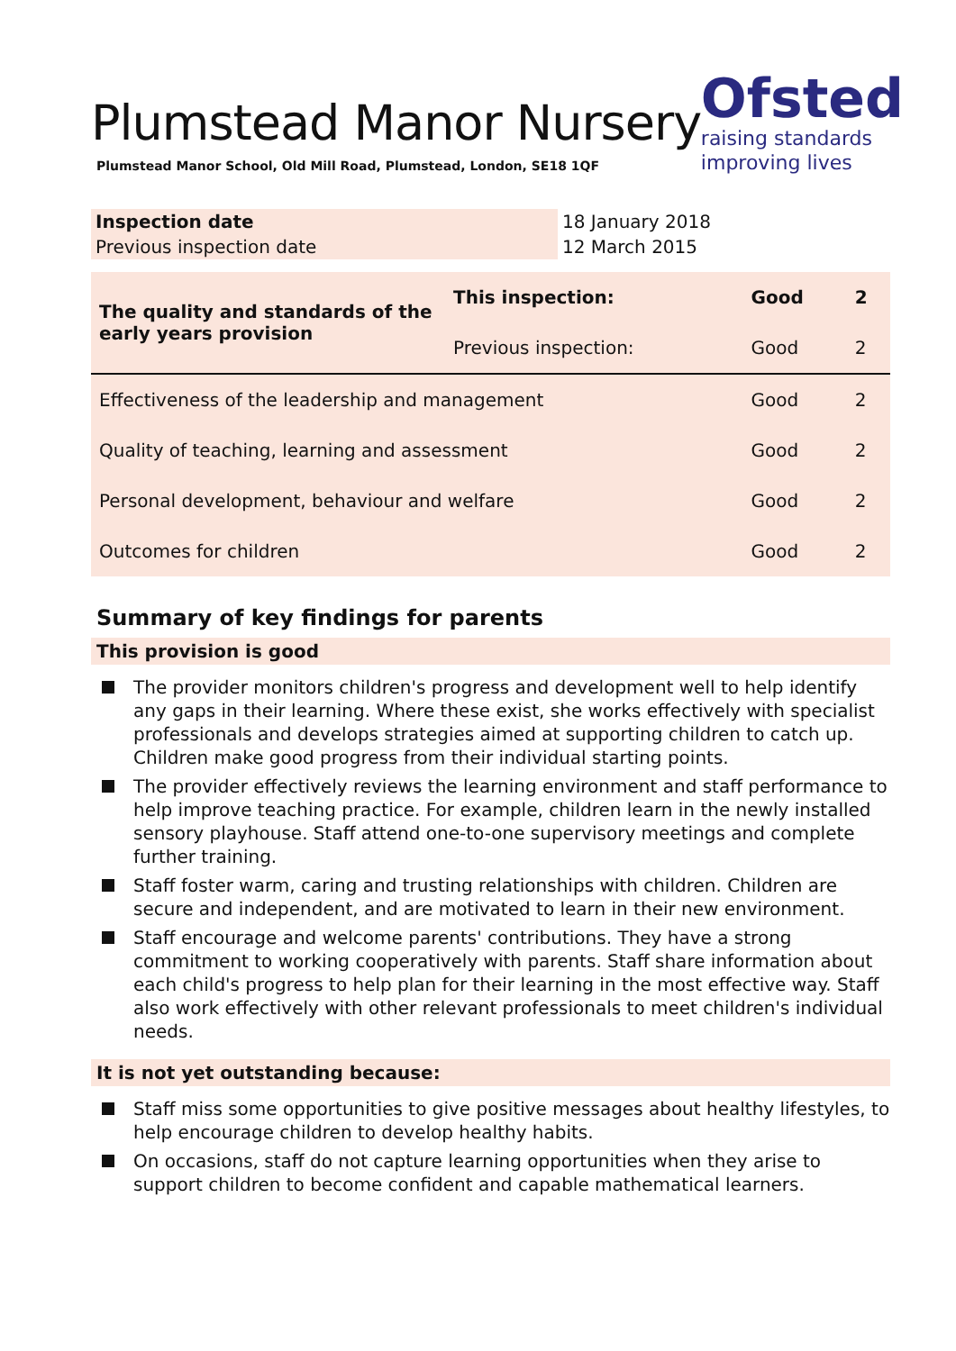Plumstead Manor Nursery
Plumstead Manor School, Old Mill Road, Plumstead, London, SE18 1QF
Ofsted
raising standards
improving lives
| Inspection date | 18 January 2018 |
| Previous inspection date | 12 March 2015 |
| The quality and standards of the early years provision | This inspection: | Good | 2 |
| | Previous inspection: | Good | 2 |
| Effectiveness of the leadership and management | | Good | 2 |
| Quality of teaching, learning and assessment | | Good | 2 |
| Personal development, behaviour and welfare | | Good | 2 |
| Outcomes for children | | Good | 2 |
Summary of key findings for parents
This provision is good
The provider monitors children's progress and development well to help identify any gaps in their learning. Where these exist, she works effectively with specialist professionals and develops strategies aimed at supporting children to catch up. Children make good progress from their individual starting points.
The provider effectively reviews the learning environment and staff performance to help improve teaching practice. For example, children learn in the newly installed sensory playhouse. Staff attend one-to-one supervisory meetings and complete further training.
Staff foster warm, caring and trusting relationships with children. Children are secure and independent, and are motivated to learn in their new environment.
Staff encourage and welcome parents' contributions. They have a strong commitment to working cooperatively with parents. Staff share information about each child's progress to help plan for their learning in the most effective way. Staff also work effectively with other relevant professionals to meet children's individual needs.
It is not yet outstanding because:
Staff miss some opportunities to give positive messages about healthy lifestyles, to help encourage children to develop healthy habits.
On occasions, staff do not capture learning opportunities when they arise to support children to become confident and capable mathematical learners.